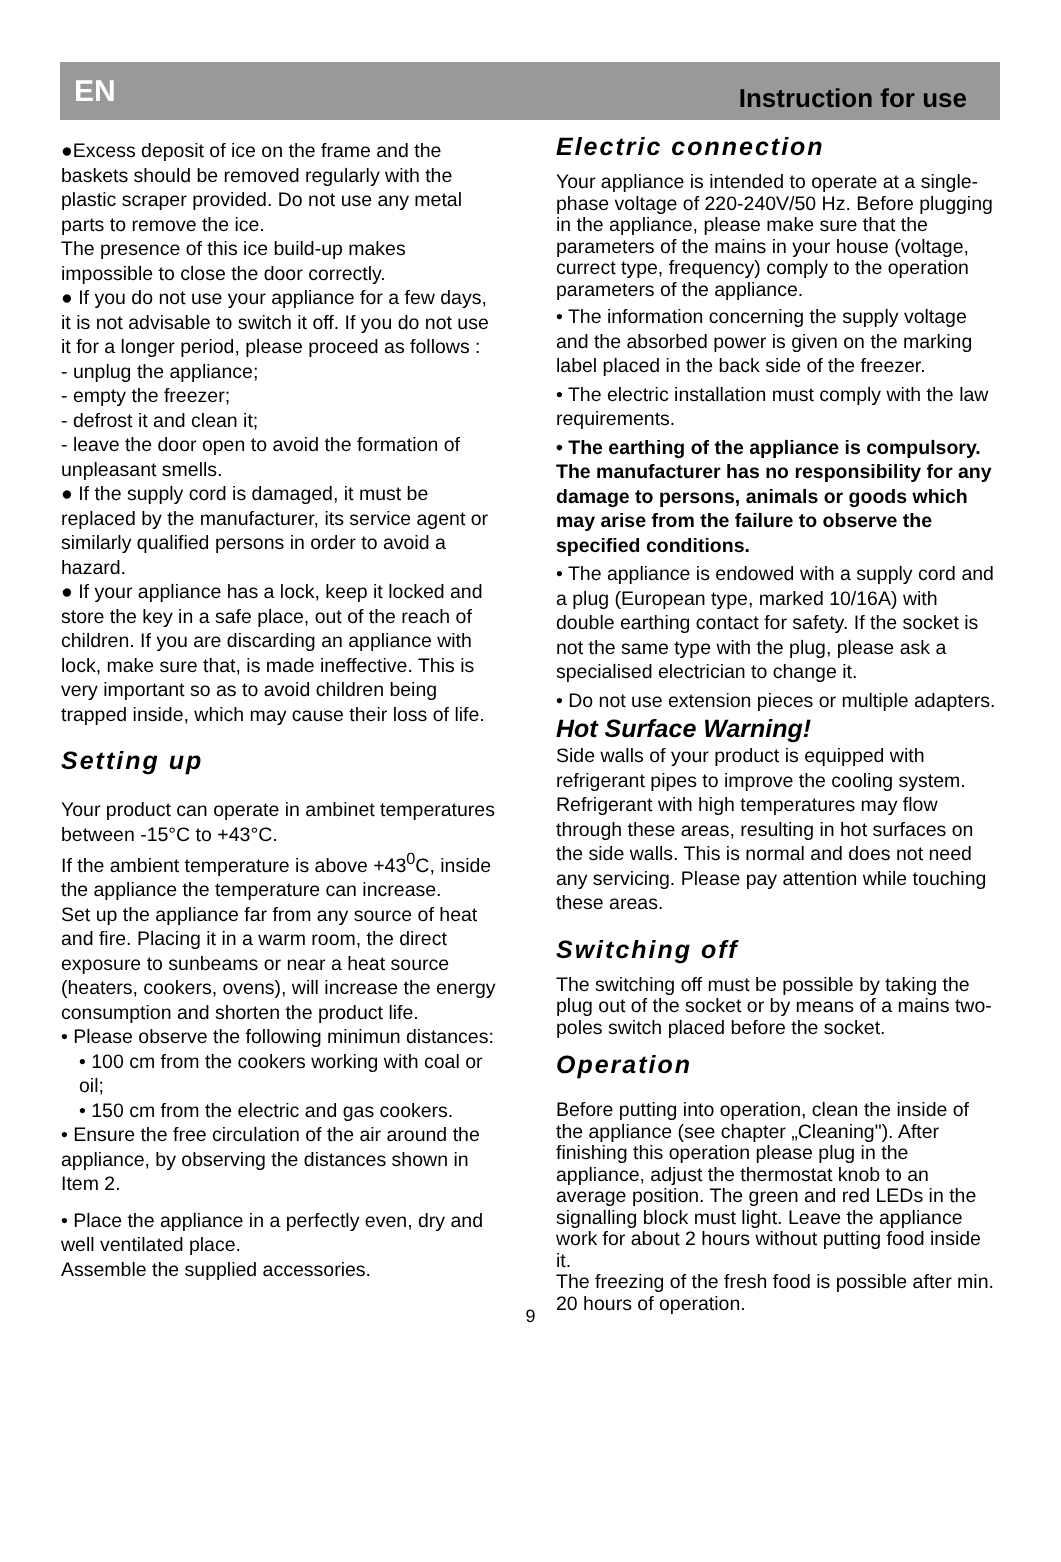EN Instruction for use
●Excess deposit of ice on the frame and the baskets should be removed regularly with the plastic scraper provided. Do not use any metal parts to remove the ice.
The presence of this ice build-up makes impossible to close the door correctly.
● If you do not use your appliance for a few days, it is not advisable to switch it off. If you do not use it for a longer period, please proceed as follows :
- unplug the appliance;
- empty the freezer;
- defrost it and clean it;
- leave the door open to avoid the formation of unpleasant smells.
● If the supply cord is damaged, it must be replaced by the manufacturer, its service agent or similarly qualified persons in order to avoid a hazard.
● If your appliance has a lock, keep it locked and store the key in a safe place, out of the reach of children. If you are discarding an appliance with lock, make sure that, is made ineffective. This is very important so as to avoid children being trapped inside, which may cause their loss of life.
Setting up
Your product can operate in ambinet temperatures between -15°C to +43°C.
If the ambient temperature is above +43<sup>0</sup>C, inside the appliance the temperature can increase.
Set up the appliance far from any source of heat and fire. Placing it in a warm room, the direct exposure to sunbeams or near a heat source (heaters, cookers, ovens), will increase the energy consumption and shorten the product life.
• Please observe the following minimun distances:
• 100 cm from the cookers working with coal or oil;
• 150 cm from the electric and gas cookers.
• Ensure the free circulation of the air around the appliance, by observing the distances shown in Item 2.
• Place the appliance in a perfectly even, dry and well ventilated place.
Assemble the supplied accessories.
Electric connection
Your appliance is intended to operate at a single-phase voltage of 220-240V/50 Hz. Before plugging in the appliance, please make sure that the parameters of the mains in your house (voltage, currect type, frequency) comply to the operation parameters of the appliance.
• The information concerning the supply voltage and the absorbed power is given on the marking label placed in the back side of the freezer.
• The electric installation must comply with the law requirements.
• The earthing of the appliance is compulsory. The manufacturer has no responsibility for any damage to persons, animals or goods which may arise from the failure to observe the specified conditions.
• The appliance is endowed with a supply cord and a plug (European type, marked 10/16A) with double earthing contact for safety. If the socket is not the same type with the plug, please ask a specialised electrician to change it.
• Do not use extension pieces or multiple adapters.
Hot Surface Warning!
Side walls of your product is equipped with refrigerant pipes to improve the cooling system. Refrigerant with high temperatures may flow through these areas, resulting in hot surfaces on the side walls. This is normal and does not need any servicing. Please pay attention while touching these areas.
Switching off
The switching off must be possible by taking the plug out of the socket or by means of a mains two-poles switch placed before the socket.
Operation
Before putting into operation, clean the inside of the appliance (see chapter „Cleaning"). After finishing this operation please plug in the appliance, adjust the thermostat knob to an average position. The green and red LEDs in the signalling block must light. Leave the appliance work for about 2 hours without putting food inside it.
The freezing of the fresh food is possible after min. 20 hours of operation.
9